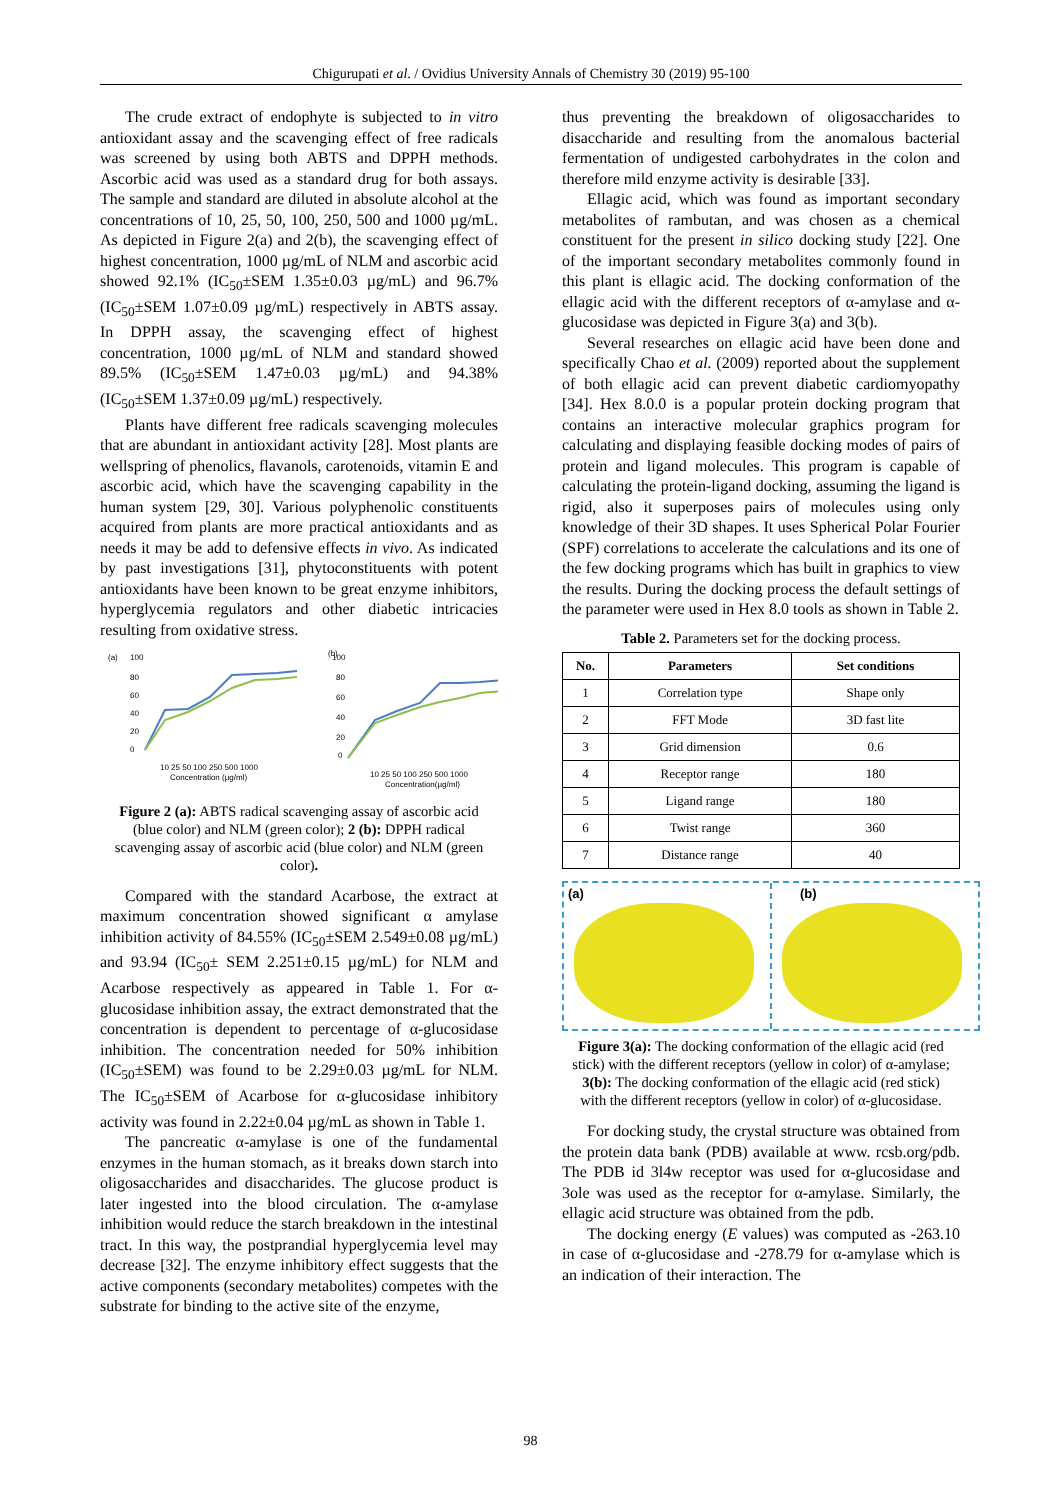Chigurupati et al. / Ovidius University Annals of Chemistry 30 (2019) 95-100
The crude extract of endophyte is subjected to in vitro antioxidant assay and the scavenging effect of free radicals was screened by using both ABTS and DPPH methods. Ascorbic acid was used as a standard drug for both assays. The sample and standard are diluted in absolute alcohol at the concentrations of 10, 25, 50, 100, 250, 500 and 1000 µg/mL. As depicted in Figure 2(a) and 2(b), the scavenging effect of highest concentration, 1000 µg/mL of NLM and ascorbic acid showed 92.1% (IC<sub>50</sub>±SEM 1.35±0.03 µg/mL) and 96.7% (IC<sub>50</sub>±SEM 1.07±0.09 µg/mL) respectively in ABTS assay. In DPPH assay, the scavenging effect of highest concentration, 1000 µg/mL of NLM and standard showed 89.5% (IC<sub>50</sub>±SEM 1.47±0.03 µg/mL) and 94.38% (IC<sub>50</sub>±SEM 1.37±0.09 µg/mL) respectively.
Plants have different free radicals scavenging molecules that are abundant in antioxidant activity [28]. Most plants are wellspring of phenolics, flavanols, carotenoids, vitamin E and ascorbic acid, which have the scavenging capability in the human system [29, 30]. Various polyphenolic constituents acquired from plants are more practical antioxidants and as needs it may be add to defensive effects in vivo. As indicated by past investigations [31], phytoconstituents with potent antioxidants have been known to be great enzyme inhibitors, hyperglycemia regulators and other diabetic intricacies resulting from oxidative stress.
(a)
(b)
100
80
60
40
20
0
10 25 50 100 250 500 1000
Concentration (µg/ml)
100
80
60
40
20
0
10 25 50 100 250 500 1000
Concentration(µg/ml)
Figure 2 (a): ABTS radical scavenging assay of ascorbic acid (blue color) and NLM (green color); 2 (b): DPPH radical scavenging assay of ascorbic acid (blue color) and NLM (green color).
Compared with the standard Acarbose, the extract at maximum concentration showed significant α amylase inhibition activity of 84.55% (IC<sub>50</sub>±SEM 2.549±0.08 µg/mL) and 93.94 (IC<sub>50</sub>± SEM 2.251±0.15 µg/mL) for NLM and Acarbose respectively as appeared in Table 1. For α-glucosidase inhibition assay, the extract demonstrated that the concentration is dependent to percentage of α-glucosidase inhibition. The concentration needed for 50% inhibition (IC<sub>50</sub>±SEM) was found to be 2.29±0.03 µg/mL for NLM. The IC<sub>50</sub>±SEM of Acarbose for α-glucosidase inhibitory activity was found in 2.22±0.04 µg/mL as shown in Table 1.
The pancreatic α-amylase is one of the fundamental enzymes in the human stomach, as it breaks down starch into oligosaccharides and disaccharides. The glucose product is later ingested into the blood circulation. The α-amylase inhibition would reduce the starch breakdown in the intestinal tract. In this way, the postprandial hyperglycemia level may decrease [32]. The enzyme inhibitory effect suggests that the active components (secondary metabolites) competes with the substrate for binding to the active site of the enzyme,
thus preventing the breakdown of oligosaccharides to disaccharide and resulting from the anomalous bacterial fermentation of undigested carbohydrates in the colon and therefore mild enzyme activity is desirable [33].
Ellagic acid, which was found as important secondary metabolites of rambutan, and was chosen as a chemical constituent for the present in silico docking study [22]. One of the important secondary metabolites commonly found in this plant is ellagic acid. The docking conformation of the ellagic acid with the different receptors of α-amylase and α-glucosidase was depicted in Figure 3(a) and 3(b).
Several researches on ellagic acid have been done and specifically Chao et al. (2009) reported about the supplement of both ellagic acid can prevent diabetic cardiomyopathy [34]. Hex 8.0.0 is a popular protein docking program that contains an interactive molecular graphics program for calculating and displaying feasible docking modes of pairs of protein and ligand molecules. This program is capable of calculating the protein-ligand docking, assuming the ligand is rigid, also it superposes pairs of molecules using only knowledge of their 3D shapes. It uses Spherical Polar Fourier (SPF) correlations to accelerate the calculations and its one of the few docking programs which has built in graphics to view the results. During the docking process the default settings of the parameter were used in Hex 8.0 tools as shown in Table 2.
Table 2. Parameters set for the docking process.
| No. | Parameters | Set conditions |
| --- | --- | --- |
| 1 | Correlation type | Shape only |
| 2 | FFT Mode | 3D fast lite |
| 3 | Grid dimension | 0.6 |
| 4 | Receptor range | 180 |
| 5 | Ligand range | 180 |
| 6 | Twist range | 360 |
| 7 | Distance range | 40 |
(a)
(b)
Figure 3(a): The docking conformation of the ellagic acid (red stick) with the different receptors (yellow in color) of α-amylase; 3(b): The docking conformation of the ellagic acid (red stick) with the different receptors (yellow in color) of α-glucosidase.
For docking study, the crystal structure was obtained from the protein data bank (PDB) available at www. rcsb.org/pdb. The PDB id 3l4w receptor was used for α-glucosidase and 3ole was used as the receptor for α-amylase. Similarly, the ellagic acid structure was obtained from the pdb.
The docking energy (E values) was computed as -263.10 in case of α-glucosidase and -278.79 for α-amylase which is an indication of their interaction. The
98